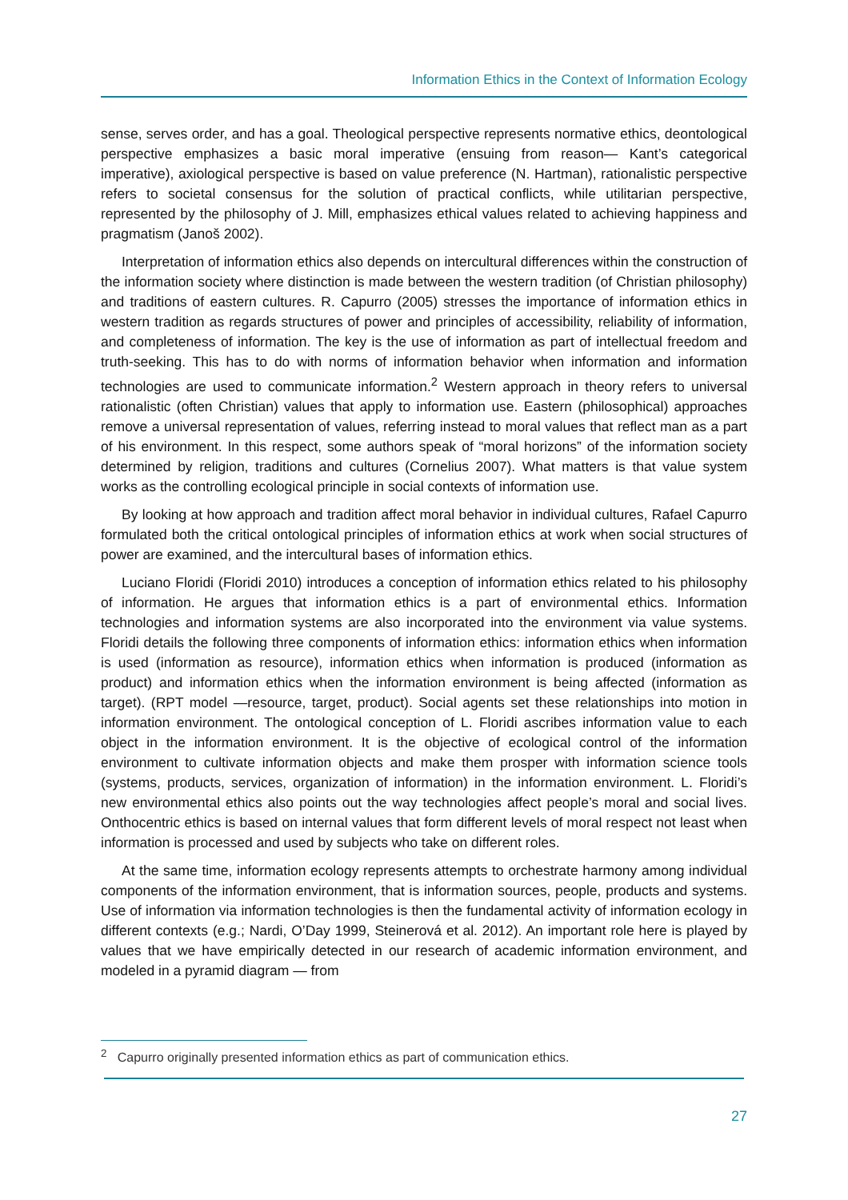Information Ethics in the Context of Information Ecology
sense, serves order, and has a goal. Theological perspective represents normative ethics, deontological perspective emphasizes a basic moral imperative (ensuing from reason— Kant’s categorical imperative), axiological perspective is based on value preference (N. Hartman), rationalistic perspective refers to societal consensus for the solution of practical conflicts, while utilitarian perspective, represented by the philosophy of J. Mill, emphasizes ethical values related to achieving happiness and pragmatism (Janoš 2002).
Interpretation of information ethics also depends on intercultural differences within the construction of the information society where distinction is made between the western tradition (of Christian philosophy) and traditions of eastern cultures. R. Capurro (2005) stresses the importance of information ethics in western tradition as regards structures of power and principles of accessibility, reliability of information, and completeness of information. The key is the use of information as part of intellectual freedom and truth-seeking. This has to do with norms of information behavior when information and information technologies are used to communicate information.<sup>2</sup> Western approach in theory refers to universal rationalistic (often Christian) values that apply to information use. Eastern (philosophical) approaches remove a universal representation of values, referring instead to moral values that reflect man as a part of his environment. In this respect, some authors speak of “moral horizons” of the information society determined by religion, traditions and cultures (Cornelius 2007). What matters is that value system works as the controlling ecological principle in social contexts of information use.
By looking at how approach and tradition affect moral behavior in individual cultures, Rafael Capurro formulated both the critical ontological principles of information ethics at work when social structures of power are examined, and the intercultural bases of information ethics.
Luciano Floridi (Floridi 2010) introduces a conception of information ethics related to his philosophy of information. He argues that information ethics is a part of environmental ethics. Information technologies and information systems are also incorporated into the environment via value systems. Floridi details the following three components of information ethics: information ethics when information is used (information as resource), information ethics when information is produced (information as product) and information ethics when the information environment is being affected (information as target). (RPT model —resource, target, product). Social agents set these relationships into motion in information environment. The ontological conception of L. Floridi ascribes information value to each object in the information environment. It is the objective of ecological control of the information environment to cultivate information objects and make them prosper with information science tools (systems, products, services, organization of information) in the information environment. L. Floridi’s new environmental ethics also points out the way technologies affect people’s moral and social lives. Onthocentric ethics is based on internal values that form different levels of moral respect not least when information is processed and used by subjects who take on different roles.
At the same time, information ecology represents attempts to orchestrate harmony among individual components of the information environment, that is information sources, people, products and systems. Use of information via information technologies is then the fundamental activity of information ecology in different contexts (e.g.; Nardi, O’Day 1999, Steinerová et al. 2012). An important role here is played by values that we have empirically detected in our research of academic information environment, and modeled in a pyramid diagram — from
<sup>2</sup> Capurro originally presented information ethics as part of communication ethics.
27